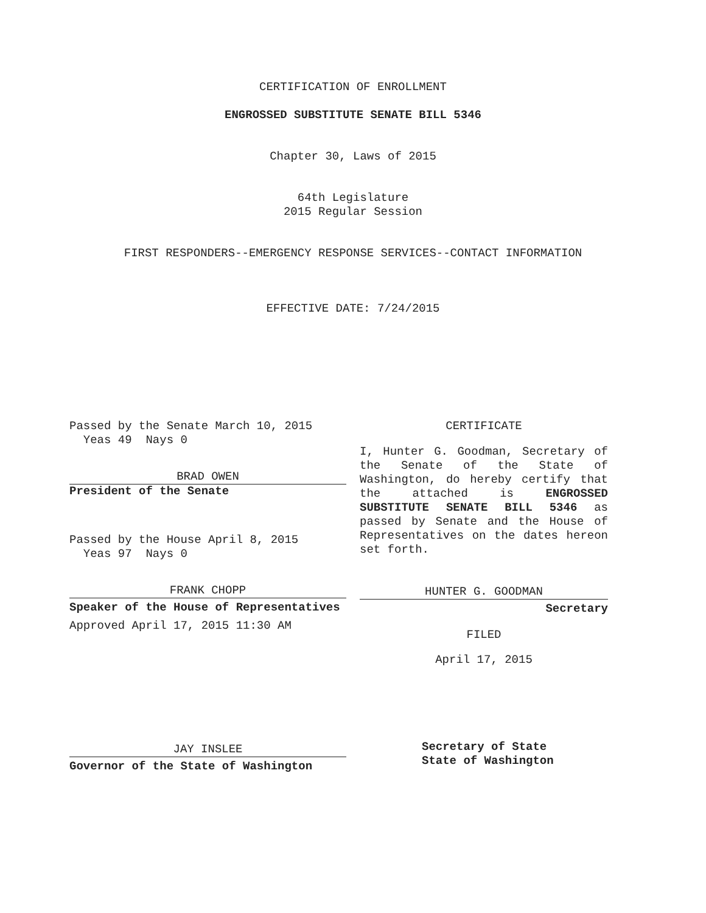CERTIFICATION OF ENROLLMENT
ENGROSSED SUBSTITUTE SENATE BILL 5346
Chapter 30, Laws of 2015
64th Legislature
2015 Regular Session
FIRST RESPONDERS--EMERGENCY RESPONSE SERVICES--CONTACT INFORMATION
EFFECTIVE DATE: 7/24/2015
Passed by the Senate March 10, 2015
Yeas 49 Nays 0
BRAD OWEN
President of the Senate
Passed by the House April 8, 2015
Yeas 97 Nays 0
FRANK CHOPP
Speaker of the House of Representatives
Approved April 17, 2015 11:30 AM
JAY INSLEE
Governor of the State of Washington
CERTIFICATE
I, Hunter G. Goodman, Secretary of the Senate of the State of Washington, do hereby certify that the attached is ENGROSSED SUBSTITUTE SENATE BILL 5346 as passed by Senate and the House of Representatives on the dates hereon set forth.
HUNTER G. GOODMAN
Secretary
FILED
April 17, 2015
Secretary of State
State of Washington